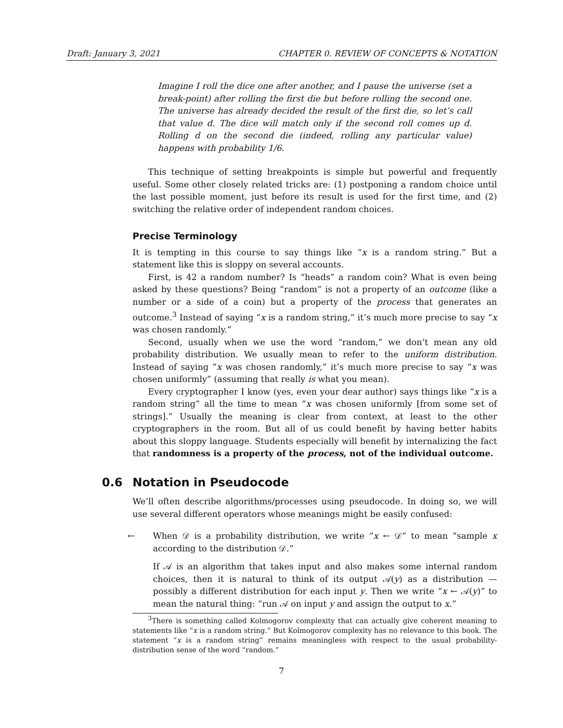Draft: January 3, 2021 CHAPTER 0. REVIEW OF CONCEPTS & NOTATION
Imagine I roll the dice one after another, and I pause the universe (set a break-point) after rolling the first die but before rolling the second one. The universe has already decided the result of the first die, so let’s call that value d. The dice will match only if the second roll comes up d. Rolling d on the second die (indeed, rolling any particular value) happens with probability 1/6.
This technique of setting breakpoints is simple but powerful and frequently useful. Some other closely related tricks are: (1) postponing a random choice until the last possible moment, just before its result is used for the first time, and (2) switching the relative order of independent random choices.
Precise Terminology
It is tempting in this course to say things like “x is a random string.” But a statement like this is sloppy on several accounts.
First, is 42 a random number? Is “heads” a random coin? What is even being asked by these questions? Being “random” is not a property of an outcome (like a number or a side of a coin) but a property of the process that generates an outcome.<sup>3</sup> Instead of saying “x is a random string,” it’s much more precise to say “x was chosen randomly.”
Second, usually when we use the word “random,” we don’t mean any old probability distribution. We usually mean to refer to the uniform distribution. Instead of saying “x was chosen randomly,” it’s much more precise to say “x was chosen uniformly” (assuming that really is what you mean).
Every cryptographer I know (yes, even your dear author) says things like “x is a random string” all the time to mean “x was chosen uniformly [from some set of strings].” Usually the meaning is clear from context, at least to the other cryptographers in the room. But all of us could benefit by having better habits about this sloppy language. Students especially will benefit by internalizing the fact that randomness is a property of the process, not of the individual outcome.
0.6 Notation in Pseudocode
We’ll often describe algorithms/processes using pseudocode. In doing so, we will use several different operators whose meanings might be easily confused:
← When 𝒟 is a probability distribution, we write “x ← 𝒟” to mean “sample x according to the distribution 𝒟.”
If 𝒜 is an algorithm that takes input and also makes some internal random choices, then it is natural to think of its output 𝒜(y) as a distribution — possibly a different distribution for each input y. Then we write “x ← 𝒜(y)” to mean the natural thing: “run 𝒜 on input y and assign the output to x.”
<sup>3</sup> There is something called Kolmogorov complexity that can actually give coherent meaning to statements like “x is a random string.” But Kolmogorov complexity has no relevance to this book. The statement “x is a random string” remains meaningless with respect to the usual probability-distribution sense of the word “random.”
7